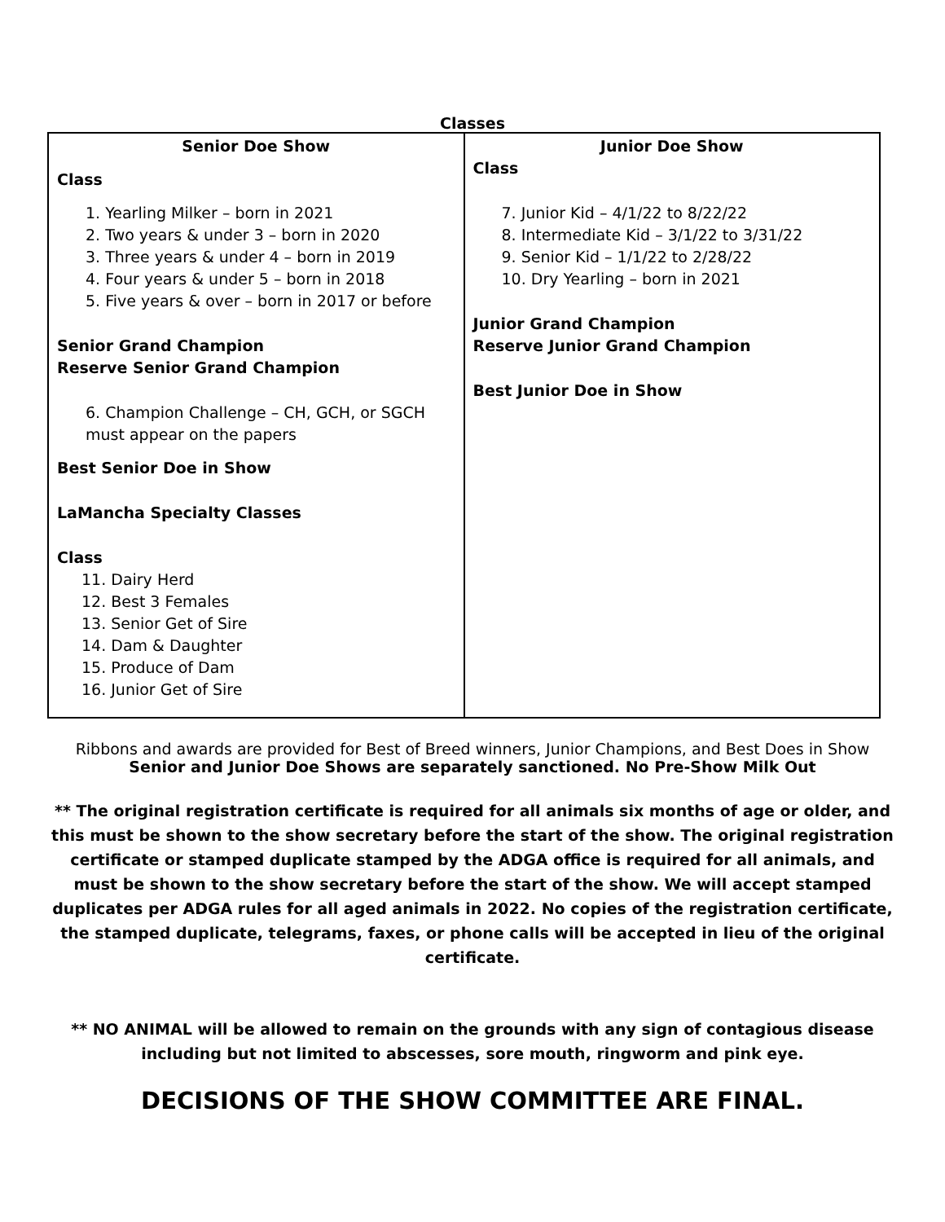Classes
| Senior Doe Show Class 1. Yearling Milker – born in 2021 2. Two years & under 3 – born in 2020 3. Three years & under 4 – born in 2019 4. Four years & under 5 – born in 2018 5. Five years & over – born in 2017 or before Senior Grand Champion Reserve Senior Grand Champion 6. Champion Challenge – CH, GCH, or SGCH must appear on the papers Best Senior Doe in Show LaMancha Specialty Classes Class 11. Dairy Herd 12. Best 3 Females 13. Senior Get of Sire 14. Dam & Daughter 15. Produce of Dam 16. Junior Get of Sire | Junior Doe Show Class 7. Junior Kid – 4/1/22 to 8/22/22 8. Intermediate Kid – 3/1/22 to 3/31/22 9. Senior Kid – 1/1/22 to 2/28/22 10. Dry Yearling – born in 2021 Junior Grand Champion Reserve Junior Grand Champion Best Junior Doe in Show |
Ribbons and awards are provided for Best of Breed winners, Junior Champions, and Best Does in Show
Senior and Junior Doe Shows are separately sanctioned. No Pre-Show Milk Out
** The original registration certificate is required for all animals six months of age or older, and this must be shown to the show secretary before the start of the show. The original registration certificate or stamped duplicate stamped by the ADGA office is required for all animals, and must be shown to the show secretary before the start of the show. We will accept stamped duplicates per ADGA rules for all aged animals in 2022. No copies of the registration certificate, the stamped duplicate, telegrams, faxes, or phone calls will be accepted in lieu of the original certificate.
** NO ANIMAL will be allowed to remain on the grounds with any sign of contagious disease including but not limited to abscesses, sore mouth, ringworm and pink eye.
DECISIONS OF THE SHOW COMMITTEE ARE FINAL.